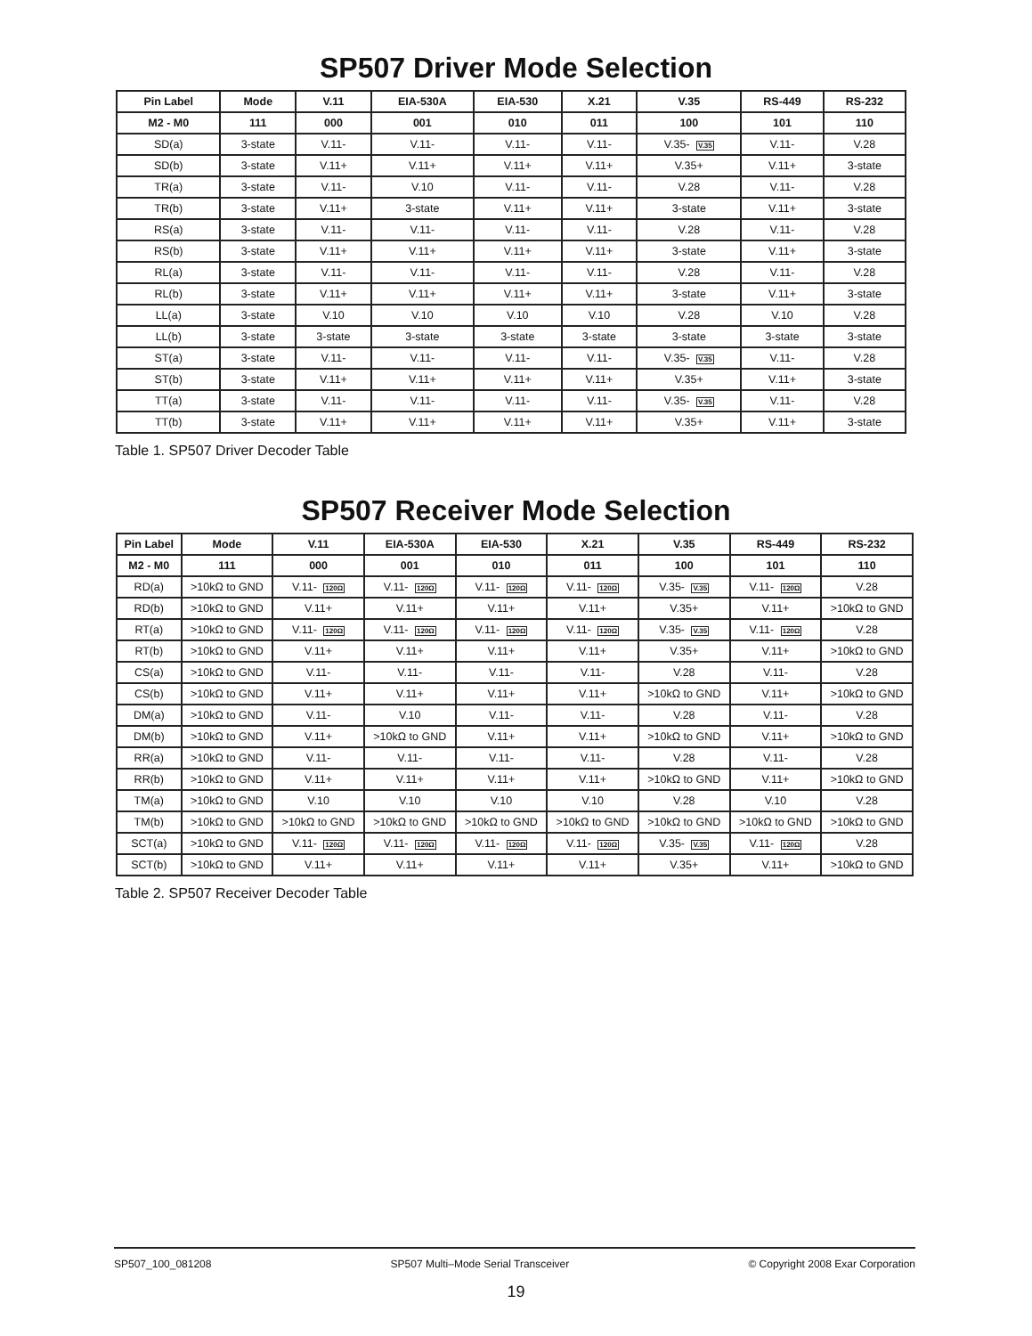SP507 Driver Mode Selection
| Pin Label | Mode | V.11 | EIA-530A | EIA-530 | X.21 | V.35 | RS-449 | RS-232 |
| --- | --- | --- | --- | --- | --- | --- | --- | --- |
| M2 - M0 | 111 | 000 | 001 | 010 | 011 | 100 | 101 | 110 |
| SD(a) | 3-state | V.11- | V.11- | V.11- | V.11- | V.35- V.35 | V.11- | V.28 |
| SD(b) | 3-state | V.11+ | V.11+ | V.11+ | V.11+ | V.35+ | V.11+ | 3-state |
| TR(a) | 3-state | V.11- | V.10 | V.11- | V.11- | V.28 | V.11- | V.28 |
| TR(b) | 3-state | V.11+ | 3-state | V.11+ | V.11+ | 3-state | V.11+ | 3-state |
| RS(a) | 3-state | V.11- | V.11- | V.11- | V.11- | V.28 | V.11- | V.28 |
| RS(b) | 3-state | V.11+ | V.11+ | V.11+ | V.11+ | 3-state | V.11+ | 3-state |
| RL(a) | 3-state | V.11- | V.11- | V.11- | V.11- | V.28 | V.11- | V.28 |
| RL(b) | 3-state | V.11+ | V.11+ | V.11+ | V.11+ | 3-state | V.11+ | 3-state |
| LL(a) | 3-state | V.10 | V.10 | V.10 | V.10 | V.28 | V.10 | V.28 |
| LL(b) | 3-state | 3-state | 3-state | 3-state | 3-state | 3-state | 3-state | 3-state |
| ST(a) | 3-state | V.11- | V.11- | V.11- | V.11- | V.35- V.35 | V.11- | V.28 |
| ST(b) | 3-state | V.11+ | V.11+ | V.11+ | V.11+ | V.35+ | V.11+ | 3-state |
| TT(a) | 3-state | V.11- | V.11- | V.11- | V.11- | V.35- V.35 | V.11- | V.28 |
| TT(b) | 3-state | V.11+ | V.11+ | V.11+ | V.11+ | V.35+ | V.11+ | 3-state |
Table 1. SP507 Driver Decoder Table
SP507 Receiver Mode Selection
| Pin Label | Mode | V.11 | EIA-530A | EIA-530 | X.21 | V.35 | RS-449 | RS-232 |
| --- | --- | --- | --- | --- | --- | --- | --- | --- |
| M2 - M0 | 111 | 000 | 001 | 010 | 011 | 100 | 101 | 110 |
| RD(a) | >10kΩ to GND | V.11- 120Ω | V.11- 120Ω | V.11- 120Ω | V.11- 120Ω | V.35- V.35 | V.11- 120Ω | V.28 |
| RD(b) | >10kΩ to GND | V.11+ | V.11+ | V.11+ | V.11+ | V.35+ | V.11+ | >10kΩ to GND |
| RT(a) | >10kΩ to GND | V.11- 120Ω | V.11- 120Ω | V.11- 120Ω | V.11- 120Ω | V.35- V.35 | V.11- 120Ω | V.28 |
| RT(b) | >10kΩ to GND | V.11+ | V.11+ | V.11+ | V.11+ | V.35+ | V.11+ | >10kΩ to GND |
| CS(a) | >10kΩ to GND | V.11- | V.11- | V.11- | V.11- | V.28 | V.11- | V.28 |
| CS(b) | >10kΩ to GND | V.11+ | V.11+ | V.11+ | V.11+ | >10kΩ to GND | V.11+ | >10kΩ to GND |
| DM(a) | >10kΩ to GND | V.11- | V.10 | V.11- | V.11- | V.28 | V.11- | V.28 |
| DM(b) | >10kΩ to GND | V.11+ | >10kΩ to GND | V.11+ | V.11+ | >10kΩ to GND | V.11+ | >10kΩ to GND |
| RR(a) | >10kΩ to GND | V.11- | V.11- | V.11- | V.11- | V.28 | V.11- | V.28 |
| RR(b) | >10kΩ to GND | V.11+ | V.11+ | V.11+ | V.11+ | >10kΩ to GND | V.11+ | >10kΩ to GND |
| TM(a) | >10kΩ to GND | V.10 | V.10 | V.10 | V.10 | V.28 | V.10 | V.28 |
| TM(b) | >10kΩ to GND | >10kΩ to GND | >10kΩ to GND | >10kΩ to GND | >10kΩ to GND | >10kΩ to GND | >10kΩ to GND | >10kΩ to GND |
| SCT(a) | >10kΩ to GND | V.11- 120Ω | V.11- 120Ω | V.11- 120Ω | V.11- 120Ω | V.35- V.35 | V.11- 120Ω | V.28 |
| SCT(b) | >10kΩ to GND | V.11+ | V.11+ | V.11+ | V.11+ | V.35+ | V.11+ | >10kΩ to GND |
Table 2. SP507 Receiver Decoder Table
SP507_100_081208 SP507 Multi–Mode Serial Transceiver © Copyright 2008 Exar Corporation
19